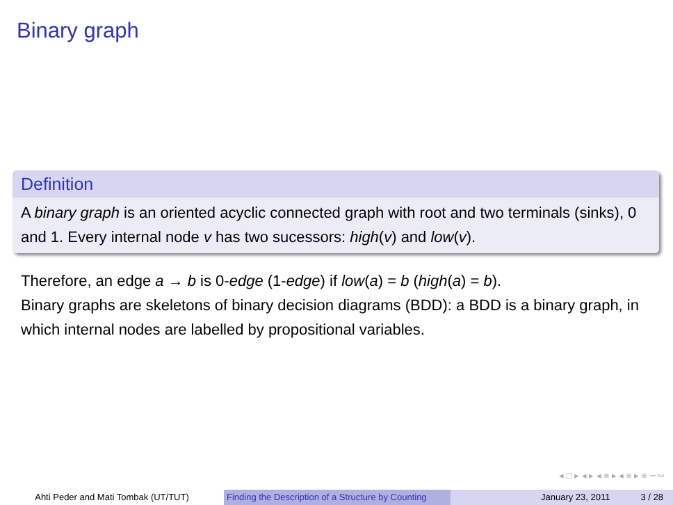Binary graph
Definition
A binary graph is an oriented acyclic connected graph with root and two terminals (sinks), 0 and 1. Every internal node v has two sucessors: high(v) and low(v).
Therefore, an edge a → b is 0-edge (1-edge) if low(a) = b (high(a) = b).
Binary graphs are skeletons of binary decision diagrams (BDD): a BDD is a binary graph, in which internal nodes are labelled by propositional variables.
◂ □ ▸ ◂ ▸ ◂ ≡ ▸ ◂ ≡ ▸ ≡ ∽∾
Ahti Peder and Mati Tombak (UT/TUT) Finding the Description of a Structure by Counting
January 23, 2011 3 / 28